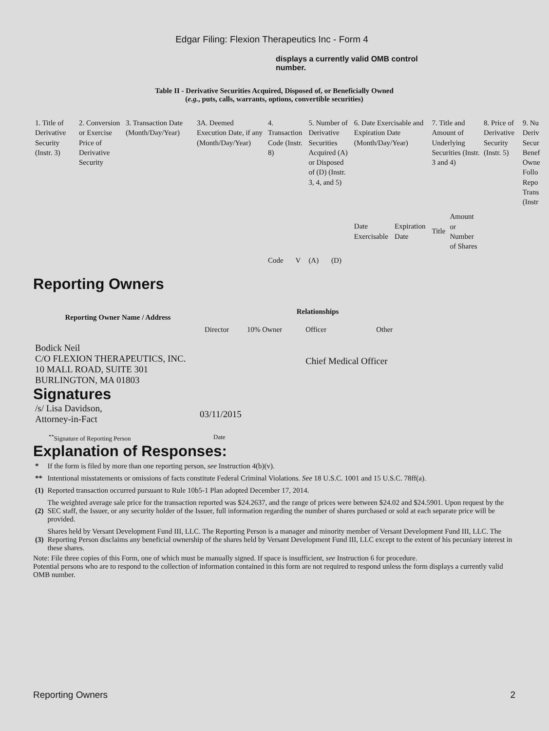Edgar Filing: Flexion Therapeutics Inc - Form 4
displays a currently valid OMB control number.
Table II - Derivative Securities Acquired, Disposed of, or Beneficially Owned
(e.g., puts, calls, warrants, options, convertible securities)
| 1. Title of Derivative Security (Instr. 3) | 2. Conversion or Exercise Price of Derivative Security | 3. Transaction Date (Month/Day/Year) | 3A. Deemed Execution Date, if any (Month/Day/Year) | 4. Transaction Code (Instr. 8) | | 5. Number of Derivative Securities Acquired (A) or Disposed of (D) (Instr. 3, 4, and 5) | | 6. Date Exercisable and Expiration Date (Month/Day/Year) | | 7. Title and Amount of Underlying Securities (Instr. 3 and 4) | | 8. Price of Derivative Security (Instr. 5) | 9. Nu Deriv Secur Benef Owne Follo Repo Trans (Instr |
| | | | | Code | V | (A) | (D) | Date Exercisable | Expiration Date | Title | Amount or Number of Shares | | |
Reporting Owners
| Reporting Owner Name / Address | Relationships | | | |
| --- | --- | --- | --- | --- |
| | Director | 10% Owner | Officer | Other |
| Bodick Neil C/O FLEXION THERAPEUTICS, INC. 10 MALL ROAD, SUITE 301 BURLINGTON, MA 01803 | | | Chief Medical Officer | |
Signatures
| /s/ Lisa Davidson, Attorney-in-Fact | 03/11/2015 |
| <sup>**</sup> Signature of Reporting Person | Date |
Explanation of Responses:
| * | If the form is filed by more than one reporting person, see Instruction 4(b)(v). |
| ** | Intentional misstatements or omissions of facts constitute Federal Criminal Violations. See 18 U.S.C. 1001 and 15 U.S.C. 78ff(a). |
| (1) | Reported transaction occurred pursuant to Rule 10b5-1 Plan adopted December 17, 2014. |
| (2) | The weighted average sale price for the transaction reported was $24.2637, and the range of prices were between $24.02 and $24.5901. Upon request by the SEC staff, the Issuer, or any security holder of the Issuer, full information regarding the number of shares purchased or sold at each separate price will be provided. |
| (3) | Shares held by Versant Development Fund III, LLC. The Reporting Person is a manager and minority member of Versant Development Fund III, LLC. The Reporting Person disclaims any beneficial ownership of the shares held by Versant Development Fund III, LLC except to the extent of his pecuniary interest in these shares. |
Note: File three copies of this Form, one of which must be manually signed. If space is insufficient, see Instruction 6 for procedure.
Potential persons who are to respond to the collection of information contained in this form are not required to respond unless the form displays a currently valid OMB number.
Reporting Owners 2